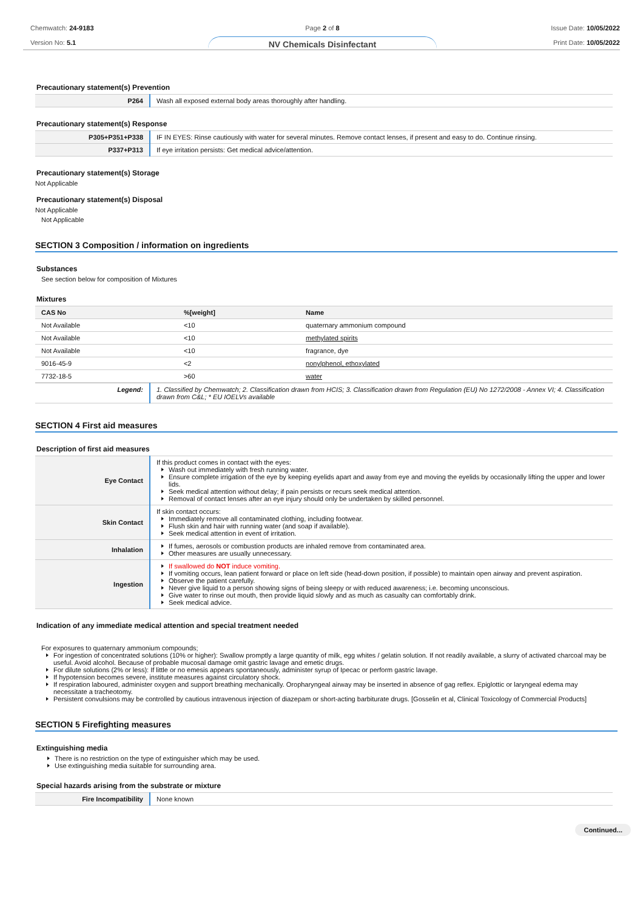Chemwatch: 24-9183
Version No: 5.1
Page 2 of 8
NV Chemicals Disinfectant
Issue Date: 10/05/2022
Print Date: 10/05/2022
Precautionary statement(s) Prevention
| P264 | Wash all exposed external body areas thoroughly after handling. |
Precautionary statement(s) Response
| P305+P351+P338 | IF IN EYES: Rinse cautiously with water for several minutes. Remove contact lenses, if present and easy to do. Continue rinsing. |
| P337+P313 | If eye irritation persists: Get medical advice/attention. |
Precautionary statement(s) Storage
Not Applicable
Precautionary statement(s) Disposal
Not Applicable
Not Applicable
SECTION 3 Composition / information on ingredients
Substances
See section below for composition of Mixtures
Mixtures
| CAS No | %[weight] | Name |
| --- | --- | --- |
| Not Available | <10 | quaternary ammonium compound |
| Not Available | <10 | methylated spirits |
| Not Available | <10 | fragrance, dye |
| 9016-45-9 | <2 | nonylphenol, ethoxylated |
| 7732-18-5 | >60 | water |
| Legend: | 1. Classified by Chemwatch; 2. Classification drawn from HCIS; 3. Classification drawn from Regulation (EU) No 1272/2008 - Annex VI; 4. Classification drawn from C&L; * EU IOELVs available |
SECTION 4 First aid measures
Description of first aid measures
| Eye Contact | If this product comes in contact with the eyes: Wash out immediately with fresh running water. Ensure complete irrigation of the eye by keeping eyelids apart and away from eye and moving the eyelids by occasionally lifting the upper and lower lids. Seek medical attention without delay; if pain persists or recurs seek medical attention. Removal of contact lenses after an eye injury should only be undertaken by skilled personnel. |
| Skin Contact | If skin contact occurs: Immediately remove all contaminated clothing, including footwear. Flush skin and hair with running water (and soap if available). Seek medical attention in event of irritation. |
| Inhalation | If fumes, aerosols or combustion products are inhaled remove from contaminated area. Other measures are usually unnecessary. |
| Ingestion | If swallowed do NOT induce vomiting. If vomiting occurs, lean patient forward or place on left side (head-down position, if possible) to maintain open airway and prevent aspiration. Observe the patient carefully. Never give liquid to a person showing signs of being sleepy or with reduced awareness; i.e. becoming unconscious. Give water to rinse out mouth, then provide liquid slowly and as much as casualty can comfortably drink. Seek medical advice. |
Indication of any immediate medical attention and special treatment needed
For exposures to quaternary ammonium compounds;
For ingestion of concentrated solutions (10% or higher): Swallow promptly a large quantity of milk, egg whites / gelatin solution. If not readily available, a slurry of activated charcoal may be useful. Avoid alcohol. Because of probable mucosal damage omit gastric lavage and emetic drugs.
For dilute solutions (2% or less): If little or no emesis appears spontaneously, administer syrup of Ipecac or perform gastric lavage.
If hypotension becomes severe, institute measures against circulatory shock.
If respiration laboured, administer oxygen and support breathing mechanically. Oropharyngeal airway may be inserted in absence of gag reflex. Epiglottic or laryngeal edema may necessitate a tracheotomy.
Persistent convulsions may be controlled by cautious intravenous injection of diazepam or short-acting barbiturate drugs. [Gosselin et al, Clinical Toxicology of Commercial Products]
SECTION 5 Firefighting measures
Extinguishing media
There is no restriction on the type of extinguisher which may be used.
Use extinguishing media suitable for surrounding area.
Special hazards arising from the substrate or mixture
| Fire Incompatibility | None known |
Continued...